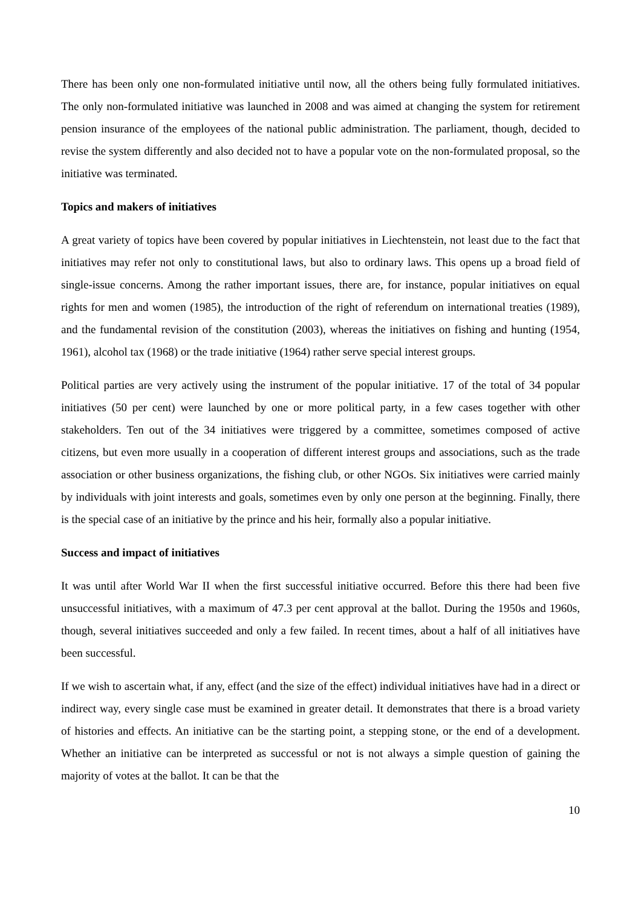There has been only one non-formulated initiative until now, all the others being fully formulated initiatives. The only non-formulated initiative was launched in 2008 and was aimed at changing the system for retirement pension insurance of the employees of the national public administration. The parliament, though, decided to revise the system differently and also decided not to have a popular vote on the non-formulated proposal, so the initiative was terminated.
Topics and makers of initiatives
A great variety of topics have been covered by popular initiatives in Liechtenstein, not least due to the fact that initiatives may refer not only to constitutional laws, but also to ordinary laws. This opens up a broad field of single-issue concerns. Among the rather important issues, there are, for instance, popular initiatives on equal rights for men and women (1985), the introduction of the right of referendum on international treaties (1989), and the fundamental revision of the constitution (2003), whereas the initiatives on fishing and hunting (1954, 1961), alcohol tax (1968) or the trade initiative (1964) rather serve special interest groups.
Political parties are very actively using the instrument of the popular initiative. 17 of the total of 34 popular initiatives (50 per cent) were launched by one or more political party, in a few cases together with other stakeholders. Ten out of the 34 initiatives were triggered by a committee, sometimes composed of active citizens, but even more usually in a cooperation of different interest groups and associations, such as the trade association or other business organizations, the fishing club, or other NGOs. Six initiatives were carried mainly by individuals with joint interests and goals, sometimes even by only one person at the beginning. Finally, there is the special case of an initiative by the prince and his heir, formally also a popular initiative.
Success and impact of initiatives
It was until after World War II when the first successful initiative occurred. Before this there had been five unsuccessful initiatives, with a maximum of 47.3 per cent approval at the ballot. During the 1950s and 1960s, though, several initiatives succeeded and only a few failed. In recent times, about a half of all initiatives have been successful.
If we wish to ascertain what, if any, effect (and the size of the effect) individual initiatives have had in a direct or indirect way, every single case must be examined in greater detail. It demonstrates that there is a broad variety of histories and effects. An initiative can be the starting point, a stepping stone, or the end of a development. Whether an initiative can be interpreted as successful or not is not always a simple question of gaining the majority of votes at the ballot. It can be that the
10